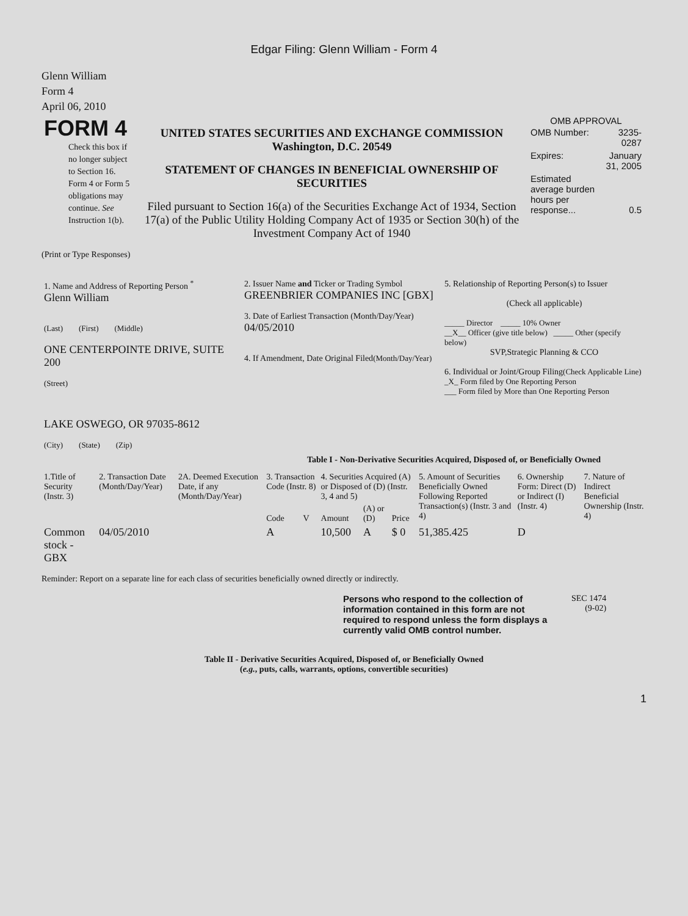Edgar Filing: Glenn William - Form 4
Glenn William
Form 4
April 06, 2010
| FORM 4 Check this box if no longer subject to Section 16. Form 4 or Form 5 obligations may continue. See Instruction 1(b). | UNITED STATES SECURITIES AND EXCHANGE COMMISSION Washington, D.C. 20549 STATEMENT OF CHANGES IN BENEFICIAL OWNERSHIP OF SECURITIES Filed pursuant to Section 16(a) of the Securities Exchange Act of 1934, Section 17(a) of the Public Utility Holding Company Act of 1935 or Section 30(h) of the Investment Company Act of 1940 | OMB APPROVAL / OMB Number: / 3235-0287 / / Expires: / January 31, 2005 / / Estimated average burden hours per response... / 0.5 / |
(Print or Type Responses)
| 1. Name and Address of Reporting Person <sup>*</sup> Glenn William (Last) (First) (Middle) ONE CENTERPOINTE DRIVE, SUITE 200 (Street) LAKE OSWEGO, OR 97035-8612 (City) (State) (Zip) | 2. Issuer Name and Ticker or Trading Symbol GREENBRIER COMPANIES INC [GBX] 3. Date of Earliest Transaction (Month/Day/Year) 04/05/2010 4. If Amendment, Date Original Filed (Month/Day/Year) | 5. Relationship of Reporting Person(s) to Issuer (Check all applicable) _____ Director _____ 10% Owner __X__ Officer (give title below) _____ Other (specify below) SVP,Strategic Planning & CCO 6. Individual or Joint/Group Filing (Check Applicable Line) _X_ Form filed by One Reporting Person ___ Form filed by More than One Reporting Person |
Table I - Non-Derivative Securities Acquired, Disposed of, or Beneficially Owned
| 1.Title of Security (Instr. 3) | 2. Transaction Date (Month/Day/Year) | 2A. Deemed Execution Date, if any (Month/Day/Year) | 3. Transaction Code (Instr. 8) | | 4. Securities Acquired (A) or Disposed of (D) (Instr. 3, 4 and 5) | | | 5. Amount of Securities Beneficially Owned Following Reported Transaction(s) (Instr. 3 and 4) | 6. Ownership Form: Direct (D) or Indirect (I) (Instr. 4) | 7. Nature of Indirect Beneficial Ownership (Instr. 4) |
| --- | --- | --- | --- | --- | --- | --- | --- | --- | --- | --- |
| | | | Code | V | Amount | (A) or (D) | Price | | | |
| Common stock - GBX | 04/05/2010 | | A | | 10,500 | A | $ 0 | 51,385.425 | D | |
Reminder: Report on a separate line for each class of securities beneficially owned directly or indirectly.
| Persons who respond to the collection of information contained in this form are not required to respond unless the form displays a currently valid OMB control number. | SEC 1474 (9-02) |
Table II - Derivative Securities Acquired, Disposed of, or Beneficially Owned
(e.g., puts, calls, warrants, options, convertible securities)
1